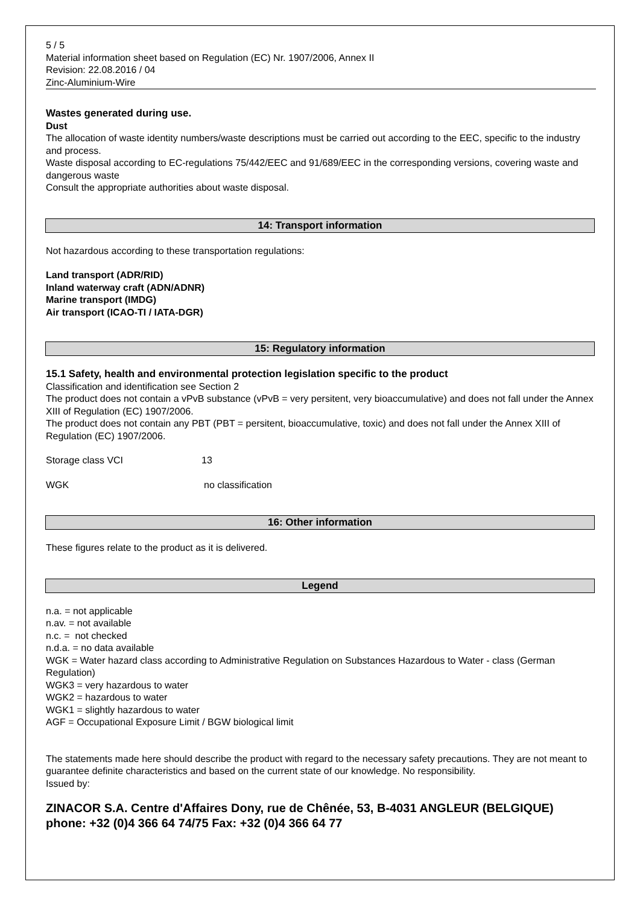5 / 5
Material information sheet based on Regulation (EC) Nr. 1907/2006, Annex II
Revision: 22.08.2016 / 04
Zinc-Aluminium-Wire
Wastes generated during use.
Dust
The allocation of waste identity numbers/waste descriptions must be carried out according to the EEC, specific to the industry and process.
Waste disposal according to EC-regulations 75/442/EEC and 91/689/EEC in the corresponding versions, covering waste and dangerous waste
Consult the appropriate authorities about waste disposal.
14: Transport information
Not hazardous according to these transportation regulations:
Land transport (ADR/RID)
Inland waterway craft (ADN/ADNR)
Marine transport (IMDG)
Air transport (ICAO-TI / IATA-DGR)
15: Regulatory information
15.1 Safety, health and environmental protection legislation specific to the product
Classification and identification see Section 2
The product does not contain a vPvB substance (vPvB = very persitent, very bioaccumulative) and does not fall under the Annex XIII of Regulation (EC) 1907/2006.
The product does not contain any PBT (PBT = persitent, bioaccumulative, toxic) and does not fall under the Annex XIII of Regulation (EC) 1907/2006.
Storage class VCI 13
WGK no classification
16: Other information
These figures relate to the product as it is delivered.
Legend
n.a. = not applicable
n.av. = not available
n.c. = not checked
n.d.a. = no data available
WGK = Water hazard class according to Administrative Regulation on Substances Hazardous to Water - class (German Regulation)
WGK3 = very hazardous to water
WGK2 = hazardous to water
WGK1 = slightly hazardous to water
AGF = Occupational Exposure Limit / BGW biological limit
The statements made here should describe the product with regard to the necessary safety precautions. They are not meant to guarantee definite characteristics and based on the current state of our knowledge. No responsibility.
Issued by:
ZINACOR S.A. Centre d'Affaires Dony, rue de Chênée, 53, B-4031 ANGLEUR (BELGIQUE)
phone: +32 (0)4 366 64 74/75 Fax: +32 (0)4 366 64 77